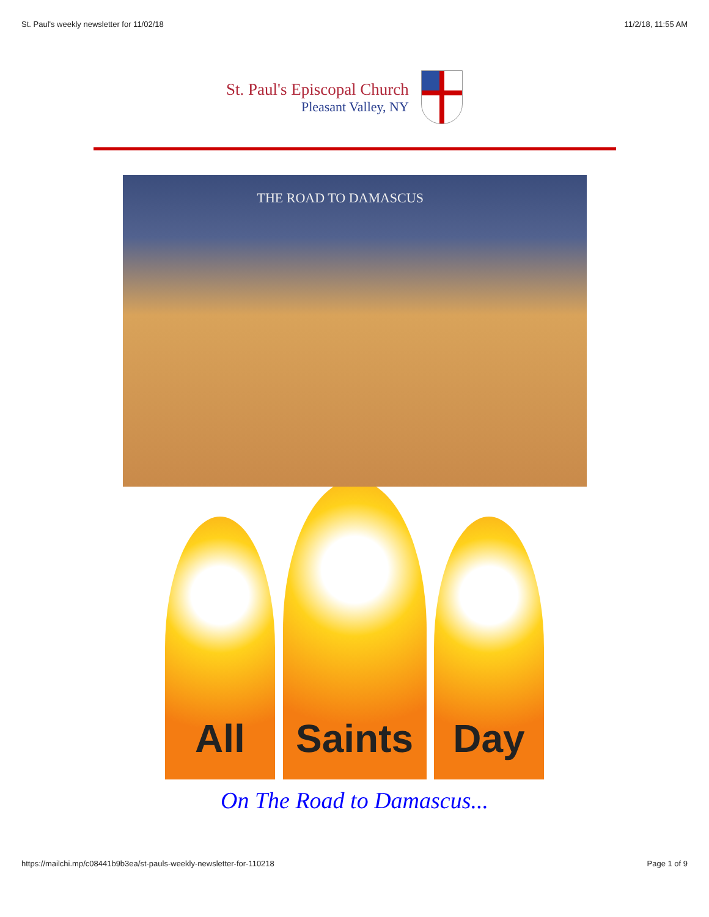St. Paul's weekly newsletter for 11/02/18 11/2/18, 11:55 AM
St. Paul's Episcopal Church
Pleasant Valley, NY
THE ROAD TO DAMASCUS
All
Saints
Day
On The Road to Damascus...
https://mailchi.mp/c08441b9b3ea/st-pauls-weekly-newsletter-for-110218 Page 1 of 9